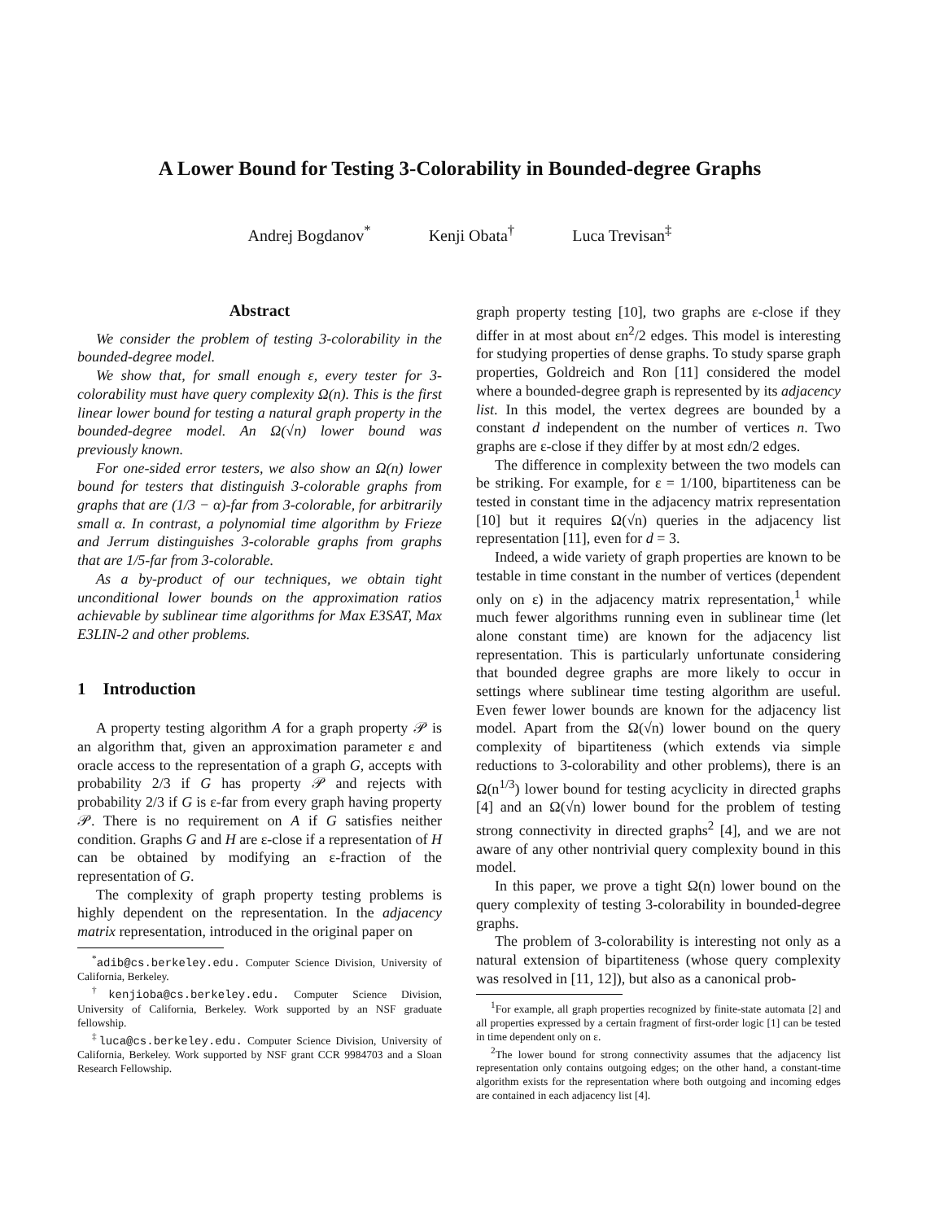A Lower Bound for Testing 3-Colorability in Bounded-degree Graphs
Andrej Bogdanov<sup>*</sup> Kenji Obata<sup>†</sup> Luca Trevisan<sup>‡</sup>
Abstract
We consider the problem of testing 3-colorability in the bounded-degree model.
We show that, for small enough ε, every tester for 3-colorability must have query complexity Ω(n). This is the first linear lower bound for testing a natural graph property in the bounded-degree model. An Ω(√n) lower bound was previously known.
For one-sided error testers, we also show an Ω(n) lower bound for testers that distinguish 3-colorable graphs from graphs that are (1/3 − α)-far from 3-colorable, for arbitrarily small α. In contrast, a polynomial time algorithm by Frieze and Jerrum distinguishes 3-colorable graphs from graphs that are 1/5-far from 3-colorable.
As a by-product of our techniques, we obtain tight unconditional lower bounds on the approximation ratios achievable by sublinear time algorithms for Max E3SAT, Max E3LIN-2 and other problems.
1 Introduction
A property testing algorithm A for a graph property 𝒫 is an algorithm that, given an approximation parameter ε and oracle access to the representation of a graph G, accepts with probability 2/3 if G has property 𝒫 and rejects with probability 2/3 if G is ε-far from every graph having property 𝒫. There is no requirement on A if G satisfies neither condition. Graphs G and H are ε-close if a representation of H can be obtained by modifying an ε-fraction of the representation of G.
The complexity of graph property testing problems is highly dependent on the representation. In the adjacency matrix representation, introduced in the original paper on
<sup>*</sup> adib@cs.berkeley.edu. Computer Science Division, University of California, Berkeley.
<sup>†</sup> kenjioba@cs.berkeley.edu. Computer Science Division, University of California, Berkeley. Work supported by an NSF graduate fellowship.
<sup>‡</sup> luca@cs.berkeley.edu. Computer Science Division, University of California, Berkeley. Work supported by NSF grant CCR 9984703 and a Sloan Research Fellowship.
graph property testing [10], two graphs are ε-close if they differ in at most about εn<sup>2</sup>/2 edges. This model is interesting for studying properties of dense graphs. To study sparse graph properties, Goldreich and Ron [11] considered the model where a bounded-degree graph is represented by its adjacency list. In this model, the vertex degrees are bounded by a constant d independent on the number of vertices n. Two graphs are ε-close if they differ by at most εdn/2 edges.
The difference in complexity between the two models can be striking. For example, for ε = 1/100, bipartiteness can be tested in constant time in the adjacency matrix representation [10] but it requires Ω(√n) queries in the adjacency list representation [11], even for d = 3.
Indeed, a wide variety of graph properties are known to be testable in time constant in the number of vertices (dependent only on ε) in the adjacency matrix representation,<sup>1</sup> while much fewer algorithms running even in sublinear time (let alone constant time) are known for the adjacency list representation. This is particularly unfortunate considering that bounded degree graphs are more likely to occur in settings where sublinear time testing algorithm are useful. Even fewer lower bounds are known for the adjacency list model. Apart from the Ω(√n) lower bound on the query complexity of bipartiteness (which extends via simple reductions to 3-colorability and other problems), there is an Ω(n<sup>1/3</sup>) lower bound for testing acyclicity in directed graphs [4] and an Ω(√n) lower bound for the problem of testing strong connectivity in directed graphs<sup>2</sup> [4], and we are not aware of any other nontrivial query complexity bound in this model.
In this paper, we prove a tight Ω(n) lower bound on the query complexity of testing 3-colorability in bounded-degree graphs.
The problem of 3-colorability is interesting not only as a natural extension of bipartiteness (whose query complexity was resolved in [11, 12]), but also as a canonical prob-
<sup>1</sup> For example, all graph properties recognized by finite-state automata [2] and all properties expressed by a certain fragment of first-order logic [1] can be tested in time dependent only on ε.
<sup>2</sup> The lower bound for strong connectivity assumes that the adjacency list representation only contains outgoing edges; on the other hand, a constant-time algorithm exists for the representation where both outgoing and incoming edges are contained in each adjacency list [4].